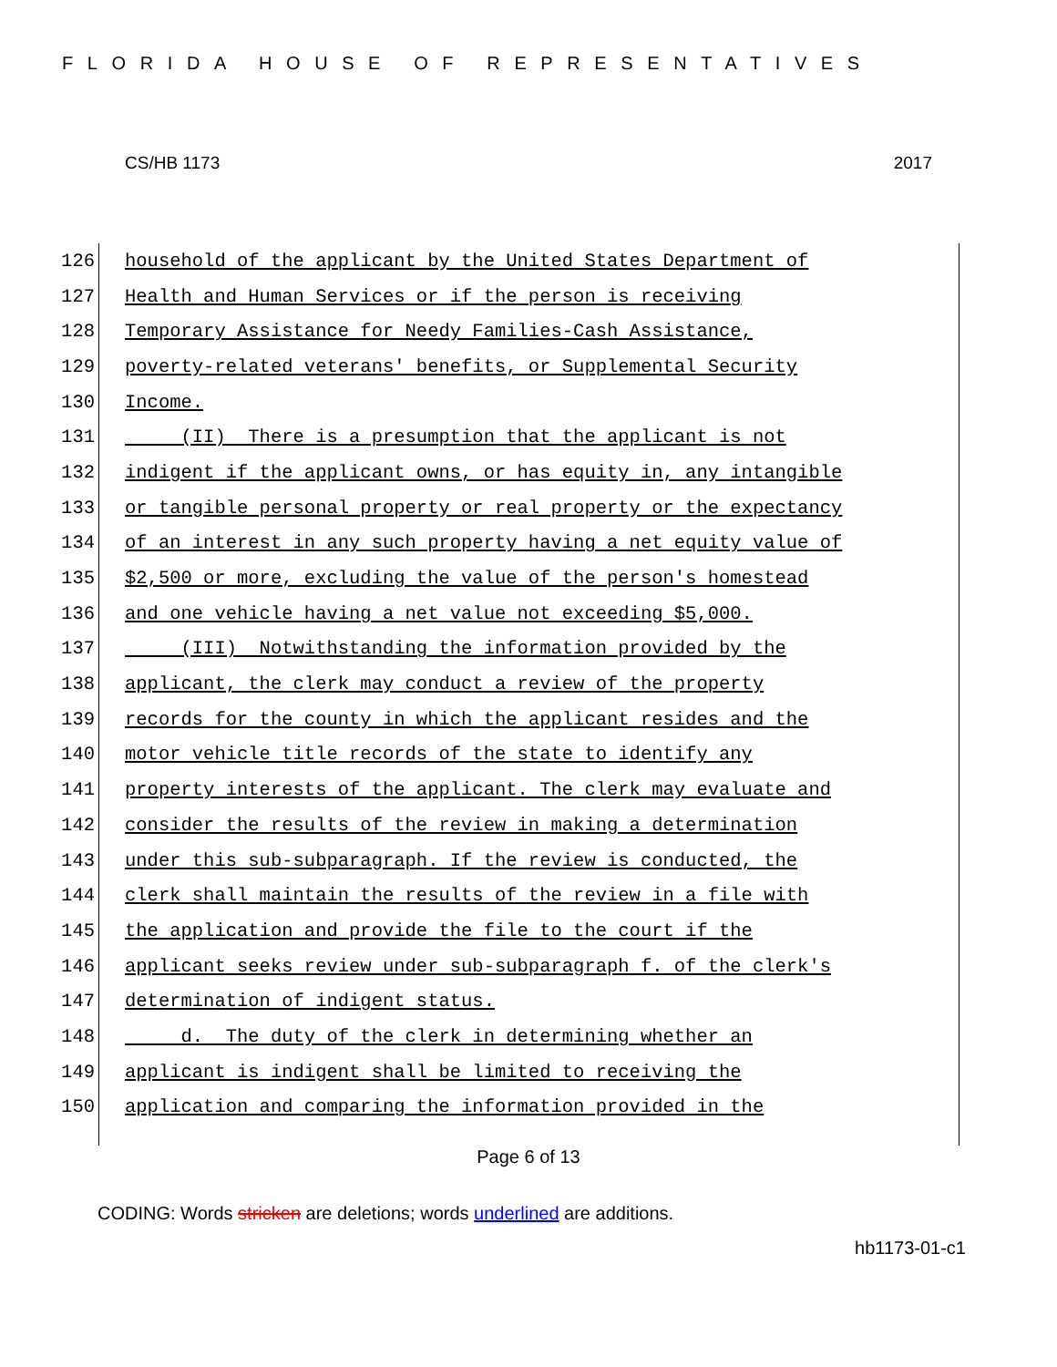FLORIDA HOUSE OF REPRESENTATIVES
CS/HB 1173 2017
126 household of the applicant by the United States Department of
127 Health and Human Services or if the person is receiving
128 Temporary Assistance for Needy Families-Cash Assistance,
129 poverty-related veterans' benefits, or Supplemental Security
130 Income.
131 (II) There is a presumption that the applicant is not
132 indigent if the applicant owns, or has equity in, any intangible
133 or tangible personal property or real property or the expectancy
134 of an interest in any such property having a net equity value of
135 $2,500 or more, excluding the value of the person's homestead
136 and one vehicle having a net value not exceeding $5,000.
137 (III) Notwithstanding the information provided by the
138 applicant, the clerk may conduct a review of the property
139 records for the county in which the applicant resides and the
140 motor vehicle title records of the state to identify any
141 property interests of the applicant. The clerk may evaluate and
142 consider the results of the review in making a determination
143 under this sub-subparagraph. If the review is conducted, the
144 clerk shall maintain the results of the review in a file with
145 the application and provide the file to the court if the
146 applicant seeks review under sub-subparagraph f. of the clerk's
147 determination of indigent status.
148 d. The duty of the clerk in determining whether an
149 applicant is indigent shall be limited to receiving the
150 application and comparing the information provided in the
Page 6 of 13
CODING: Words stricken are deletions; words underlined are additions.
hb1173-01-c1